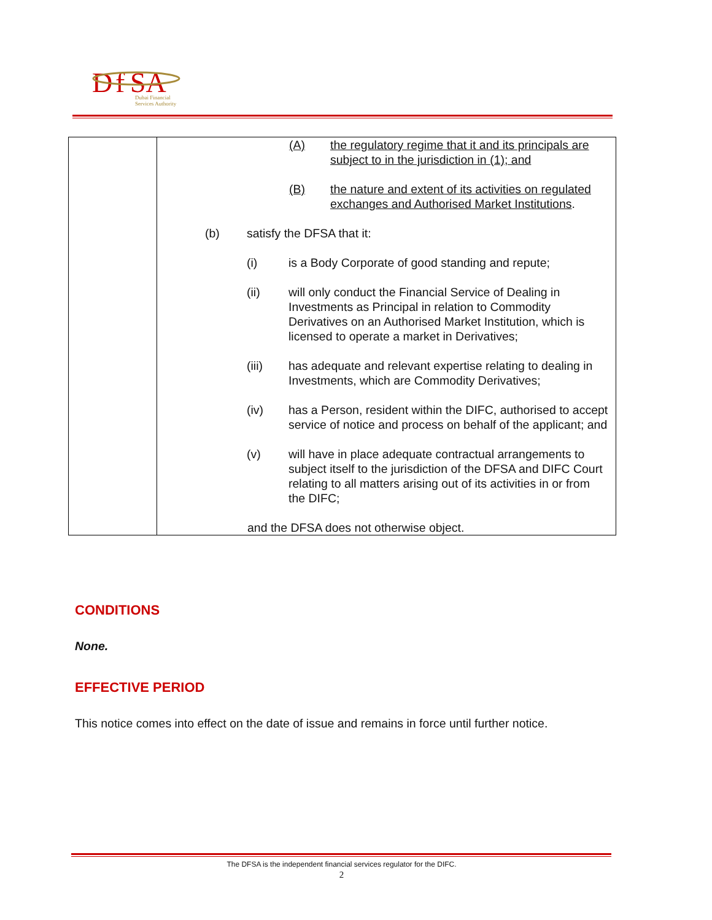D
f
SA
Dubai Financial
Services Authority
| | (A) the regulatory regime that it and its principals are subject to in the jurisdiction in (1); and (B) the nature and extent of its activities on regulated exchanges and Authorised Market Institutions . (b) satisfy the DFSA that it: (i) is a Body Corporate of good standing and repute; (ii) will only conduct the Financial Service of Dealing in Investments as Principal in relation to Commodity Derivatives on an Authorised Market Institution, which is licensed to operate a market in Derivatives; (iii) has adequate and relevant expertise relating to dealing in Investments, which are Commodity Derivatives; (iv) has a Person, resident within the DIFC, authorised to accept service of notice and process on behalf of the applicant; and (v) will have in place adequate contractual arrangements to subject itself to the jurisdiction of the DFSA and DIFC Court relating to all matters arising out of its activities in or from the DIFC; and the DFSA does not otherwise object. |
CONDITIONS
None.
EFFECTIVE PERIOD
This notice comes into effect on the date of issue and remains in force until further notice.
The DFSA is the independent financial services regulator for the DIFC.
2